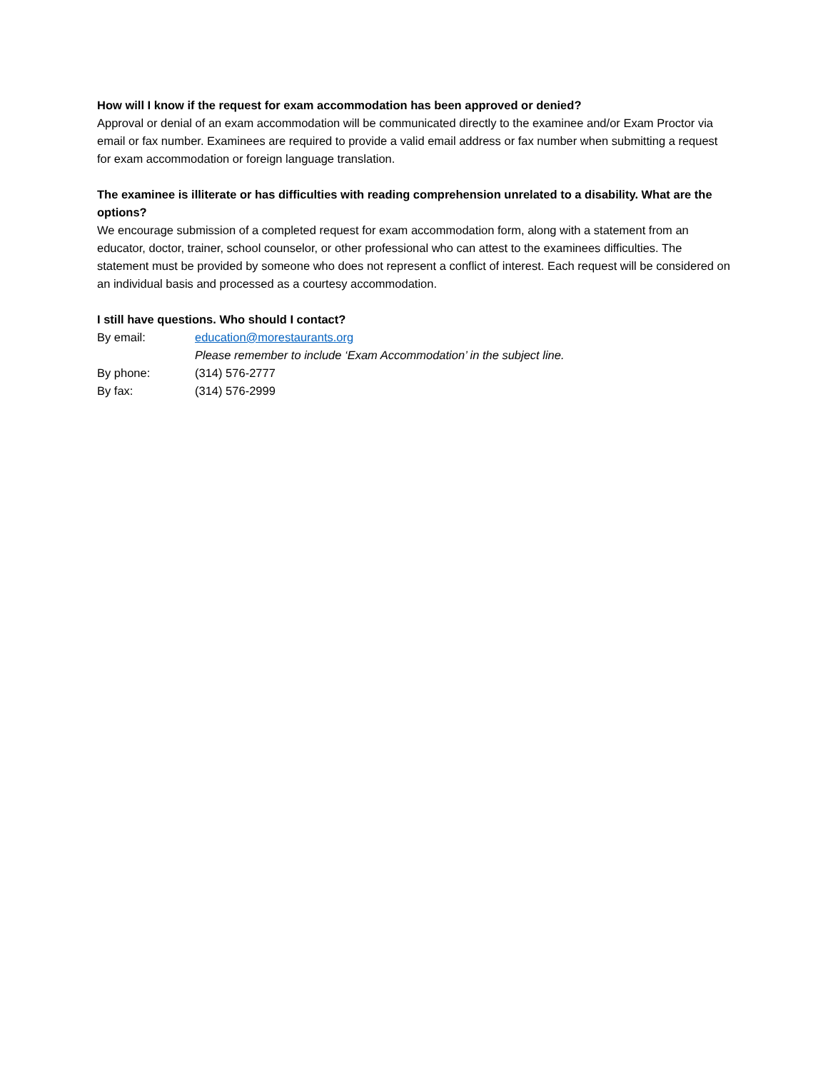How will I know if the request for exam accommodation has been approved or denied?
Approval or denial of an exam accommodation will be communicated directly to the examinee and/or Exam Proctor via email or fax number. Examinees are required to provide a valid email address or fax number when submitting a request for exam accommodation or foreign language translation.
The examinee is illiterate or has difficulties with reading comprehension unrelated to a disability. What are the options?
We encourage submission of a completed request for exam accommodation form, along with a statement from an educator, doctor, trainer, school counselor, or other professional who can attest to the examinees difficulties. The statement must be provided by someone who does not represent a conflict of interest. Each request will be considered on an individual basis and processed as a courtesy accommodation.
I still have questions. Who should I contact?
By email: education@morestaurants.org
Please remember to include ‘Exam Accommodation’ in the subject line.
By phone: (314) 576-2777
By fax: (314) 576-2999